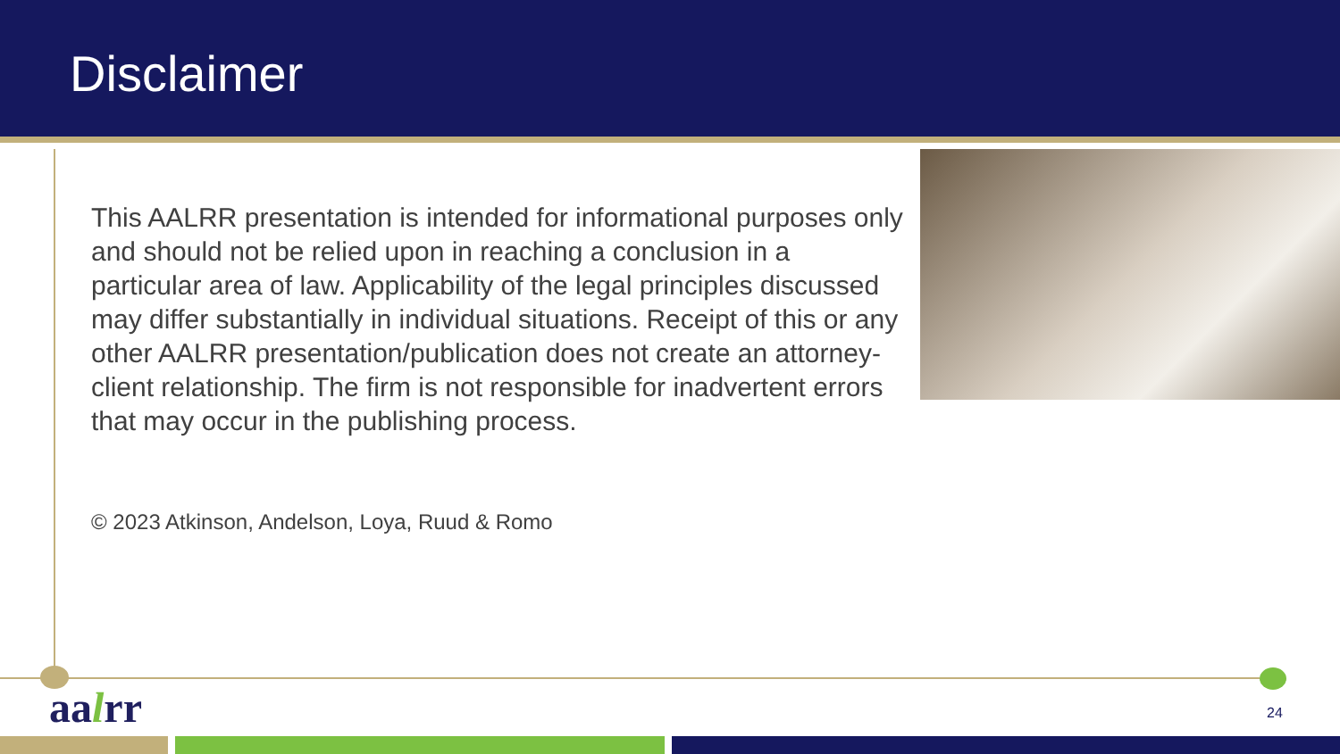Disclaimer
This AALRR presentation is intended for informational purposes only and should not be relied upon in reaching a conclusion in a particular area of law. Applicability of the legal principles discussed may differ substantially in individual situations. Receipt of this or any other AALRR presentation/publication does not create an attorney-client relationship. The firm is not responsible for inadvertent errors that may occur in the publishing process.
© 2023 Atkinson, Andelson, Loya, Ruud & Romo
aalrr 24